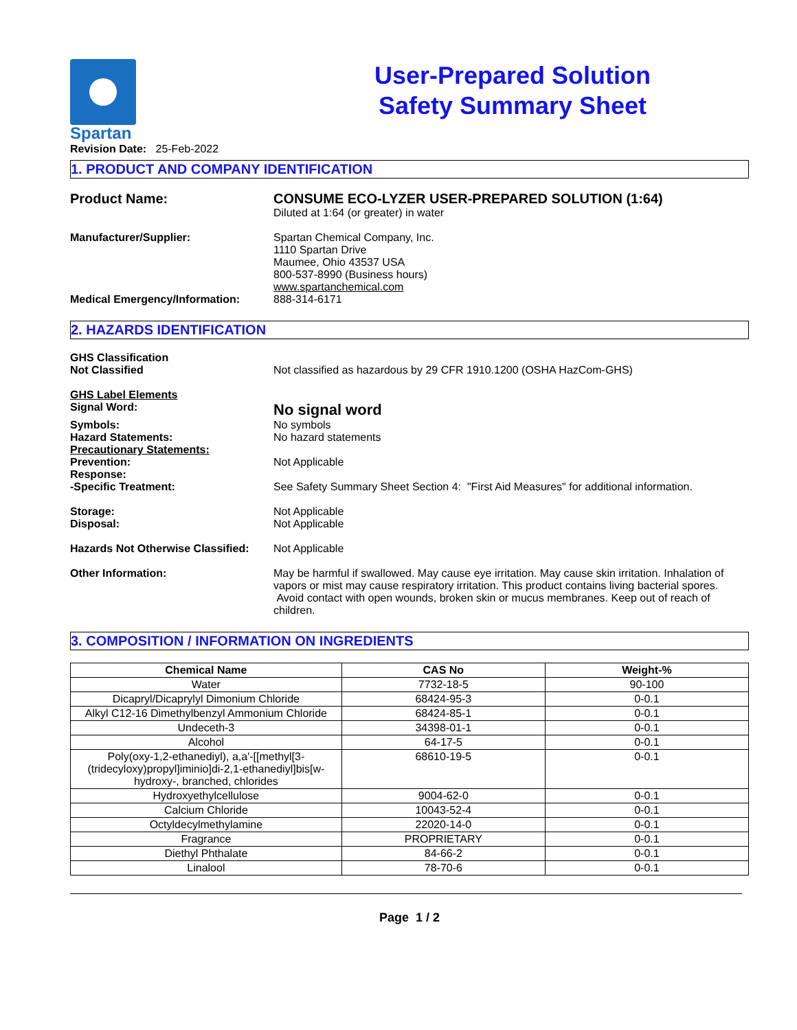Spartan
Revision Date: 25-Feb-2022
User-Prepared Solution
Safety Summary Sheet
1. PRODUCT AND COMPANY IDENTIFICATION
Product Name: CONSUME ECO-LYZER USER-PREPARED SOLUTION (1:64)
Diluted at 1:64 (or greater) in water
Manufacturer/Supplier: Spartan Chemical Company, Inc.
1110 Spartan Drive
Maumee, Ohio 43537 USA
800-537-8990 (Business hours)
www.spartanchemical.com
Medical Emergency/Information: 888-314-6171
2. HAZARDS IDENTIFICATION
GHS Classification
Not Classified
Not classified as hazardous by 29 CFR 1910.1200 (OSHA HazCom-GHS)
GHS Label Elements
Signal Word:
No signal word
Symbols: No symbols
Hazard Statements: No hazard statements
Precautionary Statements:
Prevention:
Not Applicable
Response:
-Specific Treatment:
See Safety Summary Sheet Section 4: "First Aid Measures" for additional information.
Storage:
Disposal:
Not Applicable
Not Applicable
Hazards Not Otherwise Classified:
Not Applicable
Other Information: May be harmful if swallowed. May cause eye irritation. May cause skin irritation. Inhalation of vapors or mist may cause respiratory irritation. This product contains living bacterial spores. Avoid contact with open wounds, broken skin or mucus membranes. Keep out of reach of children.
3. COMPOSITION / INFORMATION ON INGREDIENTS
| Chemical Name | CAS No | Weight-% |
| --- | --- | --- |
| Water | 7732-18-5 | 90-100 |
| Dicapryl/Dicaprylyl Dimonium Chloride | 68424-95-3 | 0-0.1 |
| Alkyl C12-16 Dimethylbenzyl Ammonium Chloride | 68424-85-1 | 0-0.1 |
| Undeceth-3 | 34398-01-1 | 0-0.1 |
| Alcohol | 64-17-5 | 0-0.1 |
| Poly(oxy-1,2-ethanediyl), a,a'-[[methyl[3-(tridecyloxy)propyl]iminio]di-2,1-ethanediyl]bis[w-hydroxy-, branched, chlorides | 68610-19-5 | 0-0.1 |
| Hydroxyethylcellulose | 9004-62-0 | 0-0.1 |
| Calcium Chloride | 10043-52-4 | 0-0.1 |
| Octyldecylmethylamine | 22020-14-0 | 0-0.1 |
| Fragrance | PROPRIETARY | 0-0.1 |
| Diethyl Phthalate | 84-66-2 | 0-0.1 |
| Linalool | 78-70-6 | 0-0.1 |
Page 1 / 2